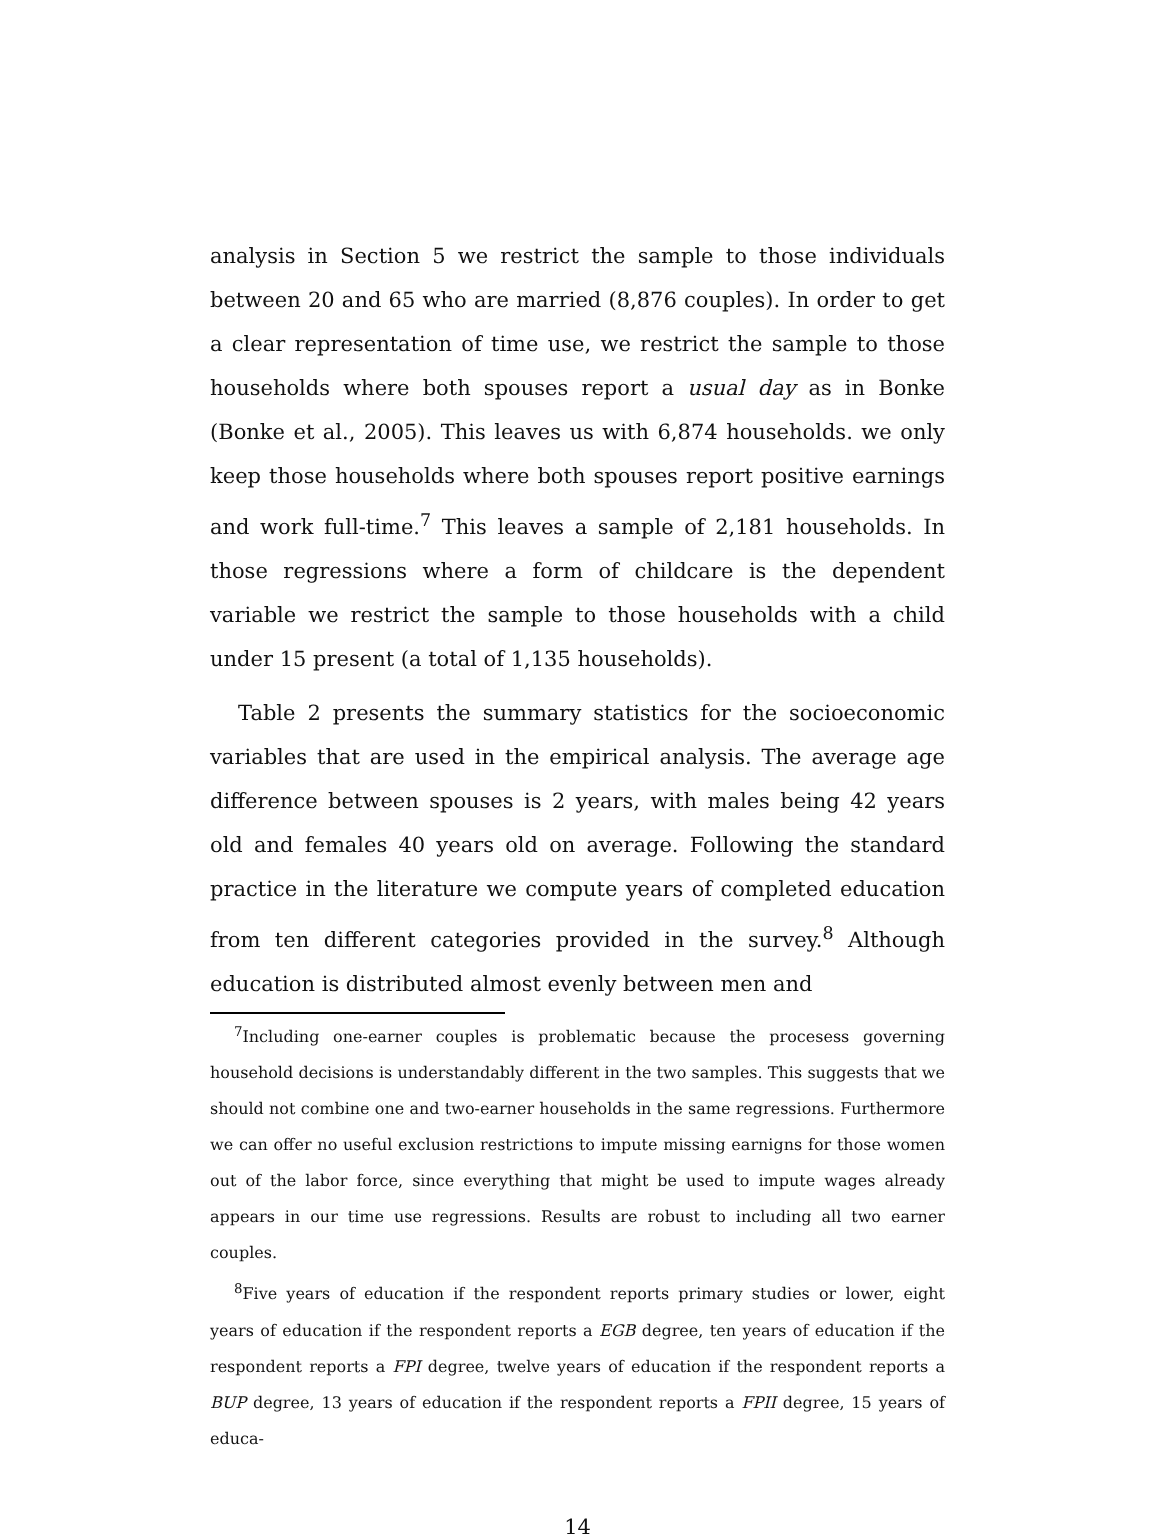analysis in Section 5 we restrict the sample to those individuals between 20 and 65 who are married (8,876 couples). In order to get a clear representation of time use, we restrict the sample to those households where both spouses report a usual day as in Bonke (Bonke et al., 2005). This leaves us with 6,874 households. we only keep those households where both spouses report positive earnings and work full-time.<sup>7</sup> This leaves a sample of 2,181 households. In those regressions where a form of childcare is the dependent variable we restrict the sample to those households with a child under 15 present (a total of 1,135 households).
Table 2 presents the summary statistics for the socioeconomic variables that are used in the empirical analysis. The average age difference between spouses is 2 years, with males being 42 years old and females 40 years old on average. Following the standard practice in the literature we compute years of completed education from ten different categories provided in the survey.<sup>8</sup> Although education is distributed almost evenly between men and
<sup>7</sup> Including one-earner couples is problematic because the procesess governing household decisions is understandably different in the two samples. This suggests that we should not combine one and two-earner households in the same regressions. Furthermore we can offer no useful exclusion restrictions to impute missing earnigns for those women out of the labor force, since everything that might be used to impute wages already appears in our time use regressions. Results are robust to including all two earner couples.
<sup>8</sup> Five years of education if the respondent reports primary studies or lower, eight years of education if the respondent reports a EGB degree, ten years of education if the respondent reports a FPI degree, twelve years of education if the respondent reports a BUP degree, 13 years of education if the respondent reports a FPII degree, 15 years of educa-
14